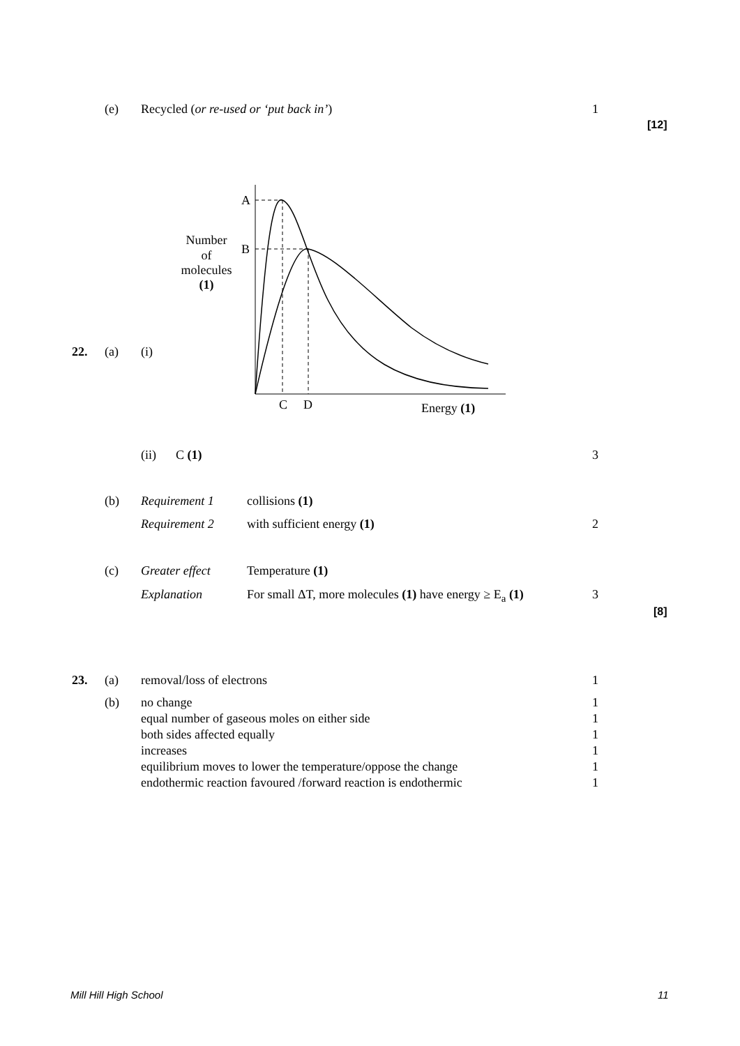(e) Recycled (or re-used or ‘put back in’) 1
[12]
A
B
C
D
Energy (1)
Number
of
molecules
(1)
22. (a) (i)
(ii) C (1) 3
(b) Requirement 1 collisions (1)
Requirement 2 with sufficient energy (1) 2
(c) Greater effect Temperature (1)
Explanation For small ΔT, more molecules (1) have energy ≥ E<sub>a</sub> (1) 3
[8]
23. (a) removal/loss of electrons 1
(b) no change 1
equal number of gaseous moles on either side 1
both sides affected equally 1
increases 1
equilibrium moves to lower the temperature/oppose the change 1
endothermic reaction favoured /forward reaction is endothermic 1
Mill Hill High School 11